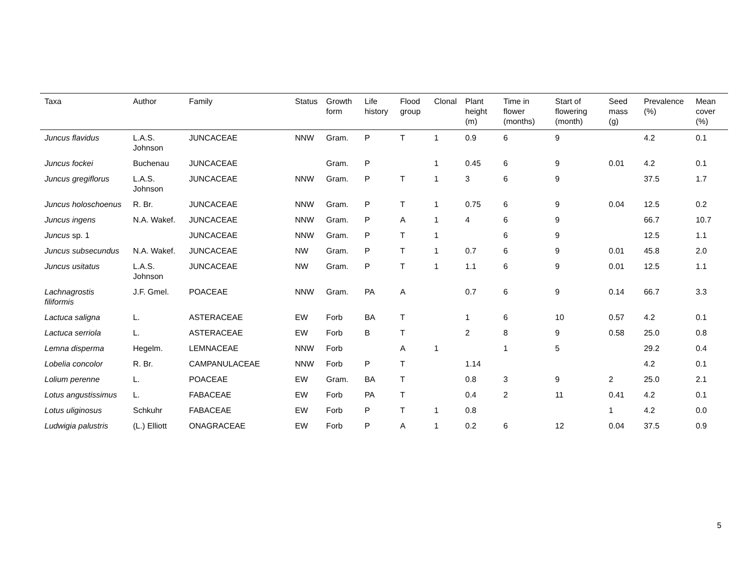| Taxa | Author | Family | Status | Growth form | Life history | Flood group | Clonal | Plant height (m) | Time in flower (months) | Start of flowering (month) | Seed mass (g) | Prevalence (%) | Mean cover (%) |
| --- | --- | --- | --- | --- | --- | --- | --- | --- | --- | --- | --- | --- | --- |
| Juncus flavidus | L.A.S. Johnson | JUNCACEAE | NNW | Gram. | P | T | 1 | 0.9 | 6 | 9 | | 4.2 | 0.1 |
| Juncus fockei | Buchenau | JUNCACEAE | | Gram. | P | | 1 | 0.45 | 6 | 9 | 0.01 | 4.2 | 0.1 |
| Juncus gregiflorus | L.A.S. Johnson | JUNCACEAE | NNW | Gram. | P | T | 1 | 3 | 6 | 9 | | 37.5 | 1.7 |
| Juncus holoschoenus | R. Br. | JUNCACEAE | NNW | Gram. | P | T | 1 | 0.75 | 6 | 9 | 0.04 | 12.5 | 0.2 |
| Juncus ingens | N.A. Wakef. | JUNCACEAE | NNW | Gram. | P | A | 1 | 4 | 6 | 9 | | 66.7 | 10.7 |
| Juncus sp. 1 | | JUNCACEAE | NNW | Gram. | P | T | 1 | | 6 | 9 | | 12.5 | 1.1 |
| Juncus subsecundus | N.A. Wakef. | JUNCACEAE | NW | Gram. | P | T | 1 | 0.7 | 6 | 9 | 0.01 | 45.8 | 2.0 |
| Juncus usitatus | L.A.S. Johnson | JUNCACEAE | NW | Gram. | P | T | 1 | 1.1 | 6 | 9 | 0.01 | 12.5 | 1.1 |
| Lachnagrostis filiformis | J.F. Gmel. | POACEAE | NNW | Gram. | PA | A | | 0.7 | 6 | 9 | 0.14 | 66.7 | 3.3 |
| Lactuca saligna | L. | ASTERACEAE | EW | Forb | BA | T | | 1 | 6 | 10 | 0.57 | 4.2 | 0.1 |
| Lactuca serriola | L. | ASTERACEAE | EW | Forb | B | T | | 2 | 8 | 9 | 0.58 | 25.0 | 0.8 |
| Lemna disperma | Hegelm. | LEMNACEAE | NNW | Forb | | A | 1 | | 1 | 5 | | 29.2 | 0.4 |
| Lobelia concolor | R. Br. | CAMPANULACEAE | NNW | Forb | P | T | | 1.14 | | | | 4.2 | 0.1 |
| Lolium perenne | L. | POACEAE | EW | Gram. | BA | T | | 0.8 | 3 | 9 | 2 | 25.0 | 2.1 |
| Lotus angustissimus | L. | FABACEAE | EW | Forb | PA | T | | 0.4 | 2 | 11 | 0.41 | 4.2 | 0.1 |
| Lotus uliginosus | Schkuhr | FABACEAE | EW | Forb | P | T | 1 | 0.8 | | | 1 | 4.2 | 0.0 |
| Ludwigia palustris | (L.) Elliott | ONAGRACEAE | EW | Forb | P | A | 1 | 0.2 | 6 | 12 | 0.04 | 37.5 | 0.9 |
5